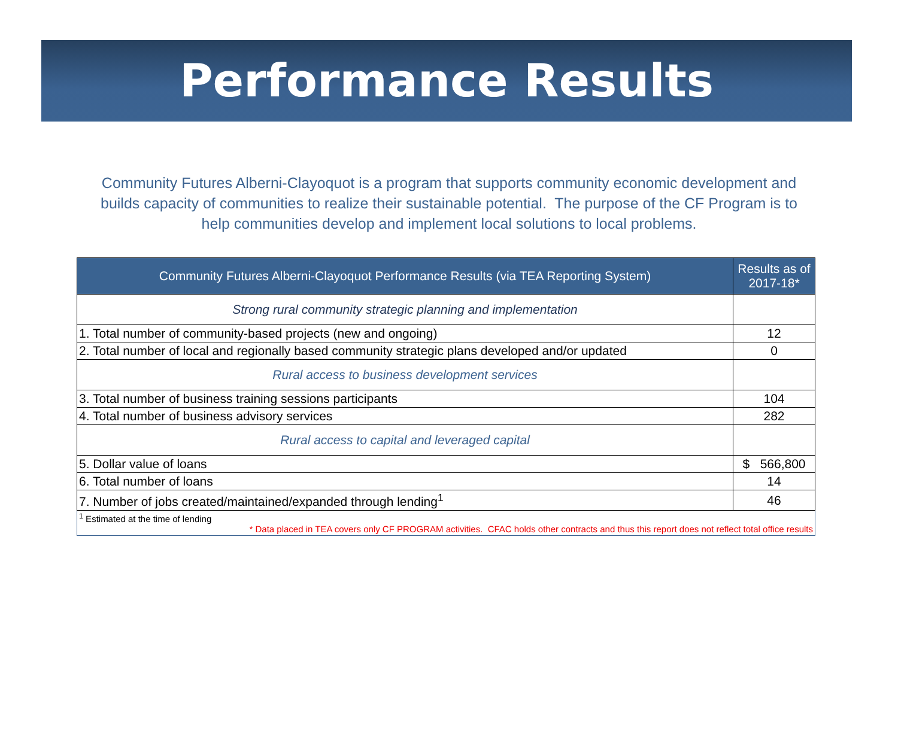Performance Results
Community Futures Alberni-Clayoquot is a program that supports community economic development and builds capacity of communities to realize their sustainable potential. The purpose of the CF Program is to help communities develop and implement local solutions to local problems.
| Community Futures Alberni-Clayoquot Performance Results (via TEA Reporting System) | Results as of 2017-18* |
| --- | --- |
| Strong rural community strategic planning and implementation | |
| 1. Total number of community-based projects (new and ongoing) | 12 |
| 2. Total number of local and regionally based community strategic plans developed and/or updated | 0 |
| Rural access to business development services | |
| 3. Total number of business training sessions participants | 104 |
| 4. Total number of business advisory services | 282 |
| Rural access to capital and leveraged capital | |
| 5. Dollar value of loans | $ 566,800 |
| 6. Total number of loans | 14 |
| 7. Number of jobs created/maintained/expanded through lending<sup>1</sup> | 46 |
| <sup>1</sup> Estimated at the time of lending * Data placed in TEA covers only CF PROGRAM activities. CFAC holds other contracts and thus this report does not reflect total office results | |